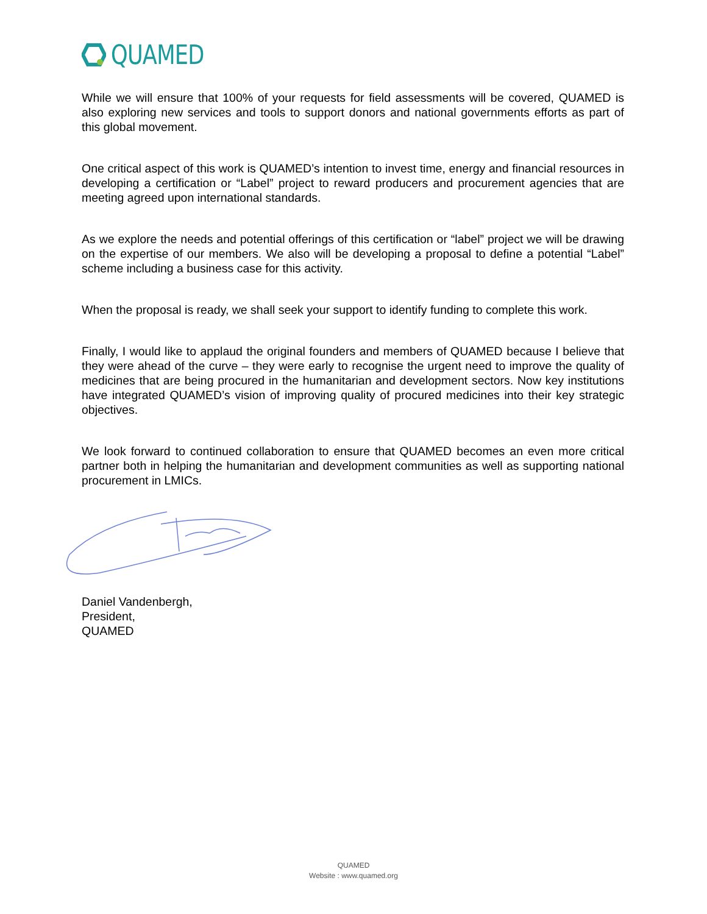QUAMED
While we will ensure that 100% of your requests for field assessments will be covered, QUAMED is also exploring new services and tools to support donors and national governments efforts as part of this global movement.
One critical aspect of this work is QUAMED’s intention to invest time, energy and financial resources in developing a certification or “Label” project to reward producers and procurement agencies that are meeting agreed upon international standards.
As we explore the needs and potential offerings of this certification or “label” project we will be drawing on the expertise of our members. We also will be developing a proposal to define a potential “Label” scheme including a business case for this activity.
When the proposal is ready, we shall seek your support to identify funding to complete this work.
Finally, I would like to applaud the original founders and members of QUAMED because I believe that they were ahead of the curve – they were early to recognise the urgent need to improve the quality of medicines that are being procured in the humanitarian and development sectors. Now key institutions have integrated QUAMED’s vision of improving quality of procured medicines into their key strategic objectives.
We look forward to continued collaboration to ensure that QUAMED becomes an even more critical partner both in helping the humanitarian and development communities as well as supporting national procurement in LMICs.
Daniel Vandenbergh,
President,
QUAMED
QUAMED
Website : www.quamed.org